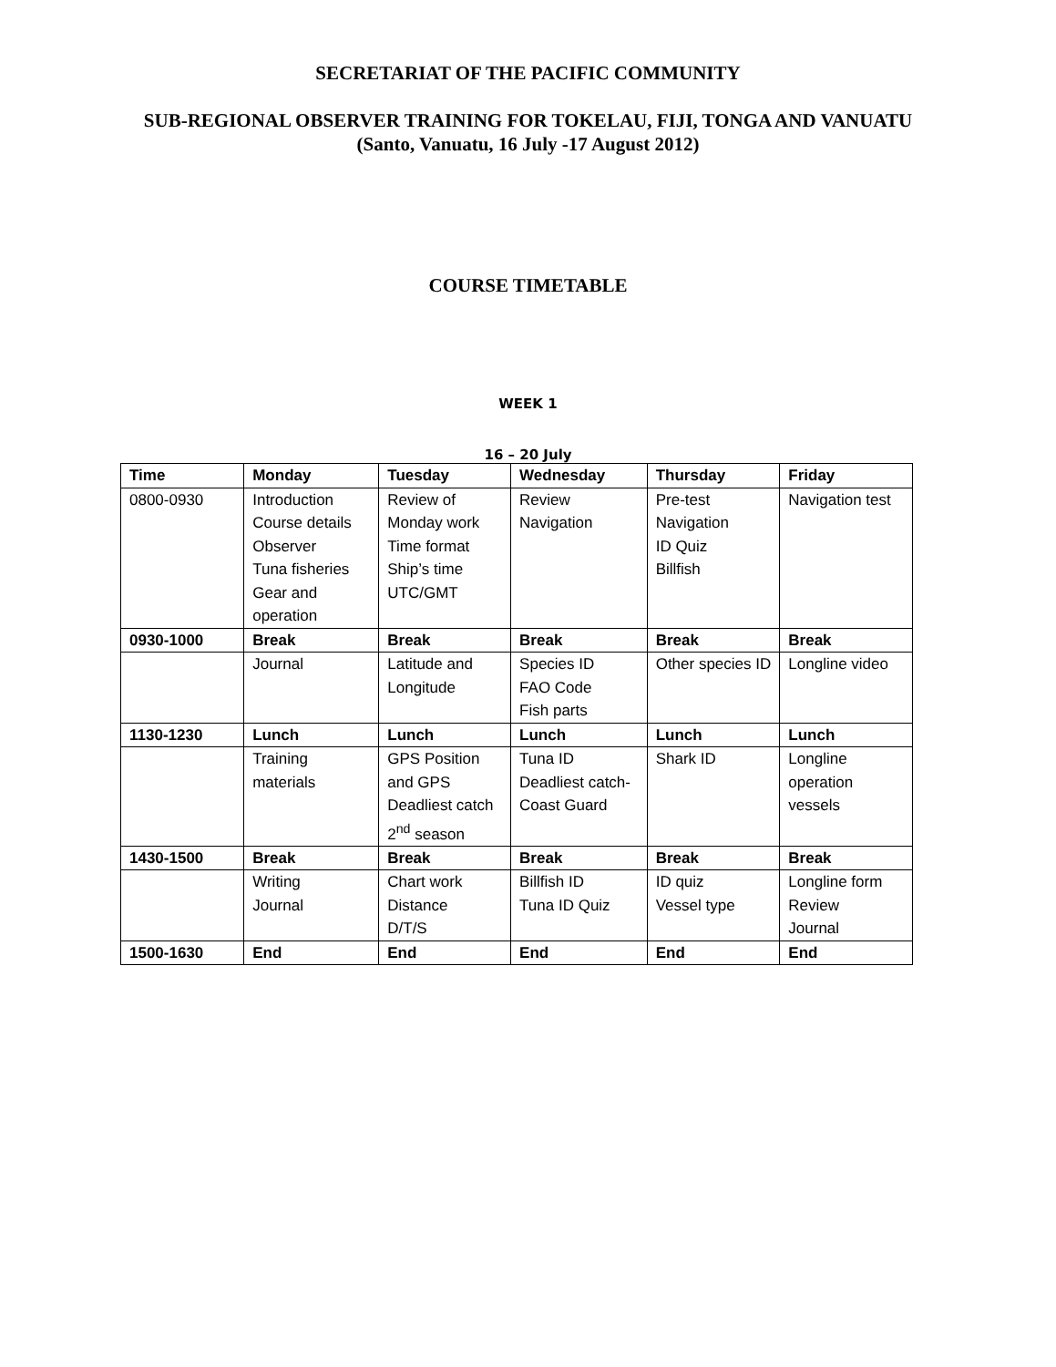SECRETARIAT OF THE PACIFIC COMMUNITY
SUB-REGIONAL OBSERVER TRAINING FOR TOKELAU, FIJI, TONGA AND VANUATU
(Santo, Vanuatu, 16 July -17 August 2012)
COURSE TIMETABLE
WEEK 1
16 – 20 July
| Time | Monday | Tuesday | Wednesday | Thursday | Friday |
| --- | --- | --- | --- | --- | --- |
| 0800-0930 | Introduction Course details Observer Tuna fisheries Gear and operation | Review of Monday work Time format Ship’s time UTC/GMT | Review Navigation | Pre-test Navigation ID Quiz Billfish | Navigation test |
| 0930-1000 | Break | Break | Break | Break | Break |
| | Journal | Latitude and Longitude | Species ID FAO Code Fish parts | Other species ID | Longline video |
| 1130-1230 | Lunch | Lunch | Lunch | Lunch | Lunch |
| | Training materials | GPS Position and GPS Deadliest catch 2<sup>nd</sup> season | Tuna ID Deadliest catch-Coast Guard | Shark ID | Longline operation vessels |
| 1430-1500 | Break | Break | Break | Break | Break |
| | Writing Journal | Chart work Distance D/T/S | Billfish ID Tuna ID Quiz | ID quiz Vessel type | Longline form Review Journal |
| 1500-1630 | End | End | End | End | End |